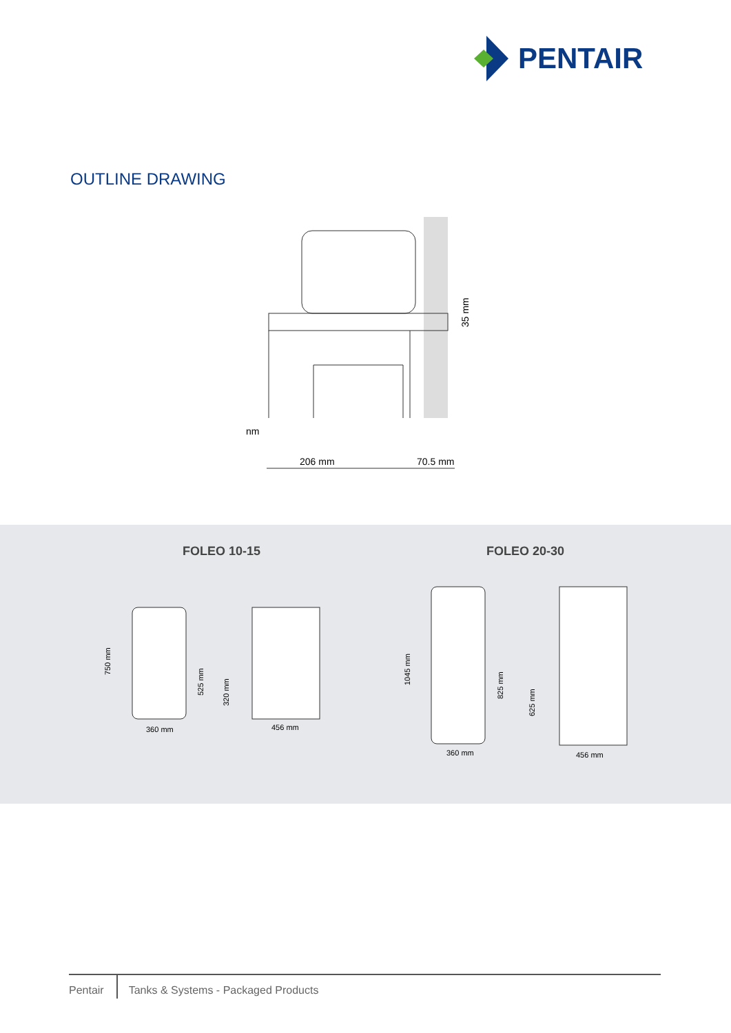PENTAIR
OUTLINE DRAWING
nm
206 mm
70.5 mm
35 mm
FOLEO 10-15 FOLEO 20-30
360 mm
456 mm
360 mm
456 mm
750 mm
525 mm
320 mm
1045 mm
825 mm
625 mm
Pentair Tanks & Systems - Packaged Products